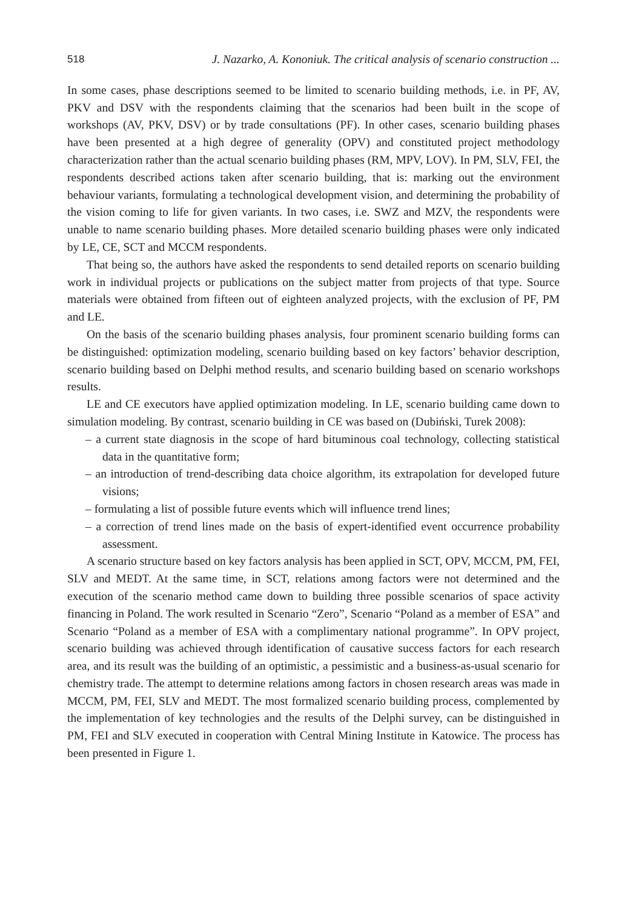518 J. Nazarko, A. Kononiuk. The critical analysis of scenario construction ...
In some cases, phase descriptions seemed to be limited to scenario building methods, i.e. in PF, AV, PKV and DSV with the respondents claiming that the scenarios had been built in the scope of workshops (AV, PKV, DSV) or by trade consultations (PF). In other cases, scenario building phases have been presented at a high degree of generality (OPV) and constituted project methodology characterization rather than the actual scenario building phases (RM, MPV, LOV). In PM, SLV, FEI, the respondents described actions taken after scenario building, that is: marking out the environment behaviour variants, formulating a technological development vision, and determining the probability of the vision coming to life for given variants. In two cases, i.e. SWZ and MZV, the respondents were unable to name scenario building phases. More detailed scenario building phases were only indicated by LE, CE, SCT and MCCM respondents.
That being so, the authors have asked the respondents to send detailed reports on scenario building work in individual projects or publications on the subject matter from projects of that type. Source materials were obtained from fifteen out of eighteen analyzed projects, with the exclusion of PF, PM and LE.
On the basis of the scenario building phases analysis, four prominent scenario building forms can be distinguished: optimization modeling, scenario building based on key factors’ behavior description, scenario building based on Delphi method results, and scenario building based on scenario workshops results.
LE and CE executors have applied optimization modeling. In LE, scenario building came down to simulation modeling. By contrast, scenario building in CE was based on (Dubiński, Turek 2008):
– a current state diagnosis in the scope of hard bituminous coal technology, collecting statistical data in the quantitative form;
– an introduction of trend-describing data choice algorithm, its extrapolation for developed future visions;
– formulating a list of possible future events which will influence trend lines;
– a correction of trend lines made on the basis of expert-identified event occurrence probability assessment.
A scenario structure based on key factors analysis has been applied in SCT, OPV, MCCM, PM, FEI, SLV and MEDT. At the same time, in SCT, relations among factors were not determined and the execution of the scenario method came down to building three possible scenarios of space activity financing in Poland. The work resulted in Scenario “Zero”, Scenario “Poland as a member of ESA” and Scenario “Poland as a member of ESA with a complimentary national programme”. In OPV project, scenario building was achieved through identification of causative success factors for each research area, and its result was the building of an optimistic, a pessimistic and a business-as-usual scenario for chemistry trade. The attempt to determine relations among factors in chosen research areas was made in MCCM, PM, FEI, SLV and MEDT. The most formalized scenario building process, complemented by the implementation of key technologies and the results of the Delphi survey, can be distinguished in PM, FEI and SLV executed in cooperation with Central Mining Institute in Katowice. The process has been presented in Figure 1.